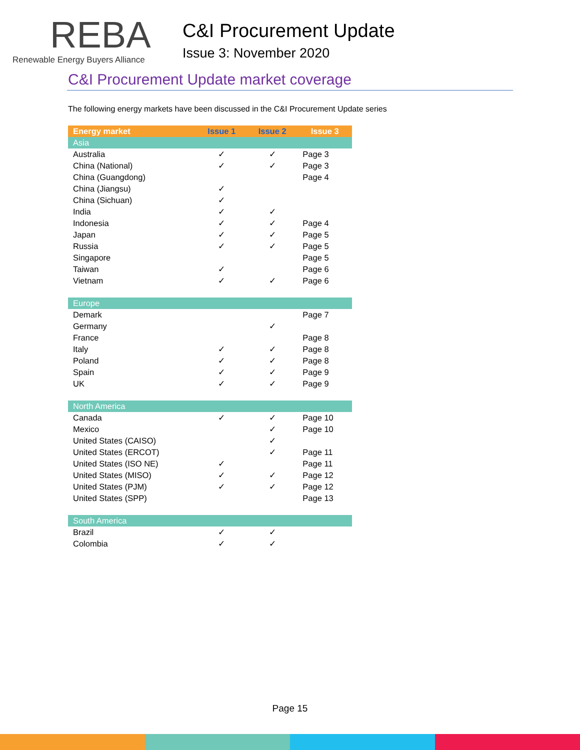REBA
Renewable Energy Buyers Alliance
C&I Procurement Update
Issue 3: November 2020
C&I Procurement Update market coverage
The following energy markets have been discussed in the C&I Procurement Update series
| Energy market | Issue 1 | Issue 2 | Issue 3 |
| --- | --- | --- | --- |
| Asia | | | |
| Australia | ✓ | ✓ | Page 3 |
| China (National) | ✓ | ✓ | Page 3 |
| China (Guangdong) | | | Page 4 |
| China (Jiangsu) | ✓ | | |
| China (Sichuan) | ✓ | | |
| India | ✓ | ✓ | |
| Indonesia | ✓ | ✓ | Page 4 |
| Japan | ✓ | ✓ | Page 5 |
| Russia | ✓ | ✓ | Page 5 |
| Singapore | | | Page 5 |
| Taiwan | ✓ | | Page 6 |
| Vietnam | ✓ | ✓ | Page 6 |
| Europe | | | |
| Demark | | | Page 7 |
| Germany | | ✓ | |
| France | | | Page 8 |
| Italy | ✓ | ✓ | Page 8 |
| Poland | ✓ | ✓ | Page 8 |
| Spain | ✓ | ✓ | Page 9 |
| UK | ✓ | ✓ | Page 9 |
| North America | | | |
| Canada | ✓ | ✓ | Page 10 |
| Mexico | | ✓ | Page 10 |
| United States (CAISO) | | ✓ | |
| United States (ERCOT) | | ✓ | Page 11 |
| United States (ISO NE) | ✓ | | Page 11 |
| United States (MISO) | ✓ | ✓ | Page 12 |
| United States (PJM) | ✓ | ✓ | Page 12 |
| United States (SPP) | | | Page 13 |
| South America | | | |
| Brazil | ✓ | ✓ | |
| Colombia | ✓ | ✓ | |
Page 15